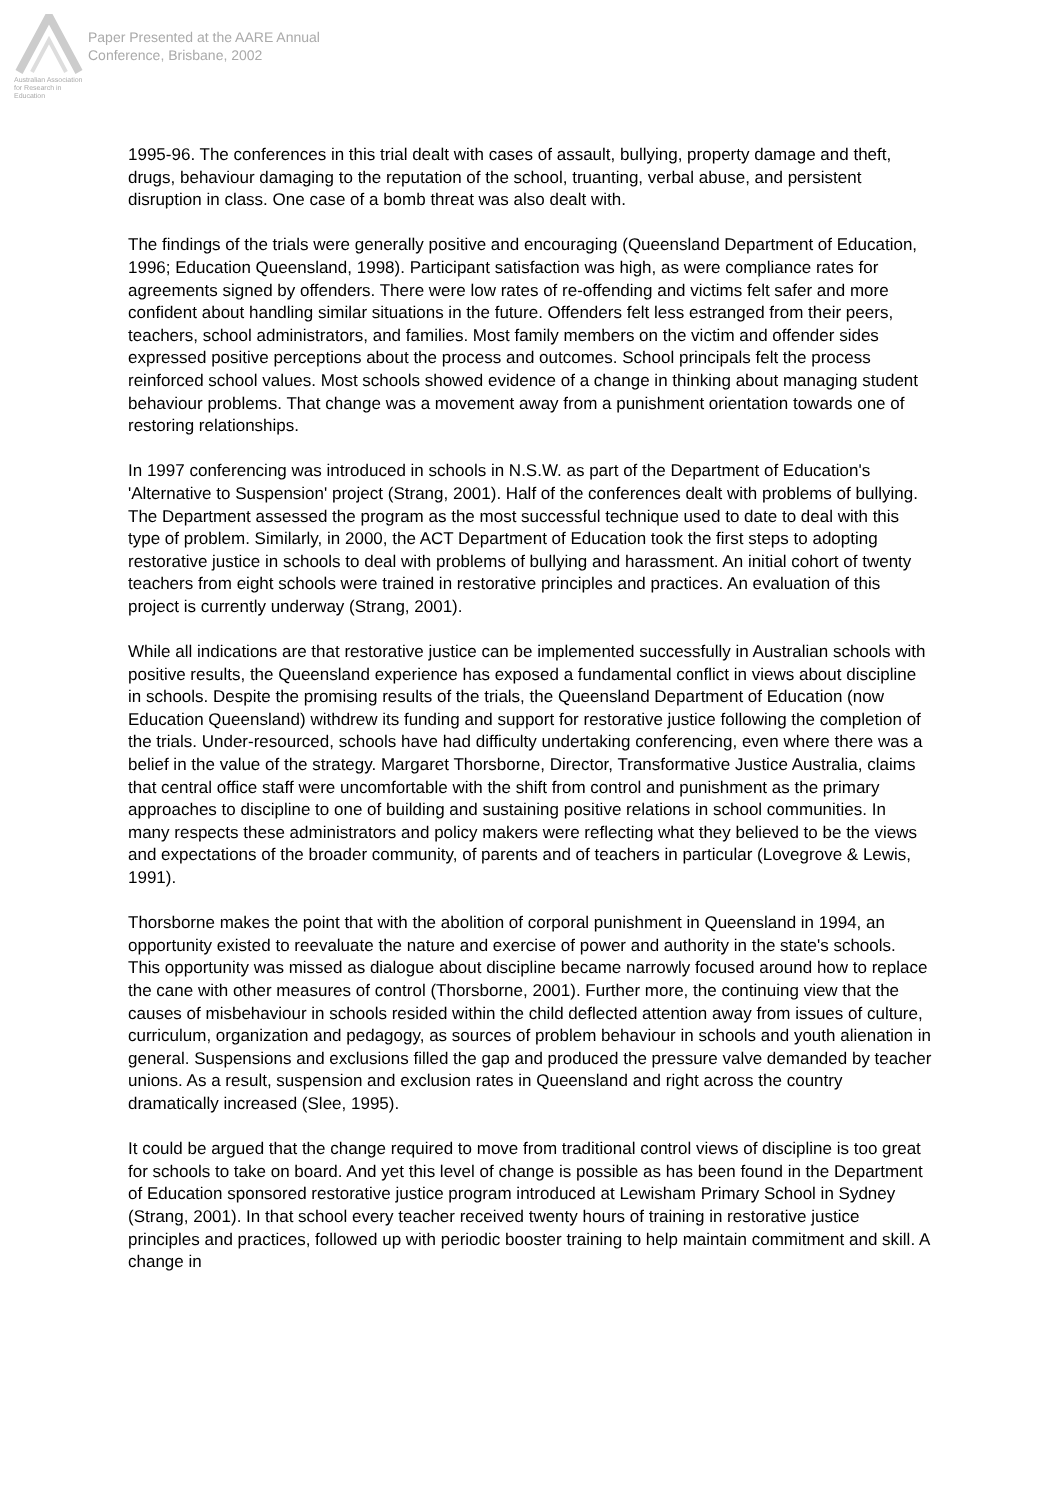Australian Association
for Research in Education
Paper Presented at the AARE Annual
Conference, Brisbane, 2002
1995-96. The conferences in this trial dealt with cases of assault, bullying, property damage and theft, drugs, behaviour damaging to the reputation of the school, truanting, verbal abuse, and persistent disruption in class. One case of a bomb threat was also dealt with.
The findings of the trials were generally positive and encouraging (Queensland Department of Education, 1996; Education Queensland, 1998). Participant satisfaction was high, as were compliance rates for agreements signed by offenders. There were low rates of re-offending and victims felt safer and more confident about handling similar situations in the future. Offenders felt less estranged from their peers, teachers, school administrators, and families. Most family members on the victim and offender sides expressed positive perceptions about the process and outcomes. School principals felt the process reinforced school values. Most schools showed evidence of a change in thinking about managing student behaviour problems. That change was a movement away from a punishment orientation towards one of restoring relationships.
In 1997 conferencing was introduced in schools in N.S.W. as part of the Department of Education's 'Alternative to Suspension' project (Strang, 2001). Half of the conferences dealt with problems of bullying. The Department assessed the program as the most successful technique used to date to deal with this type of problem. Similarly, in 2000, the ACT Department of Education took the first steps to adopting restorative justice in schools to deal with problems of bullying and harassment. An initial cohort of twenty teachers from eight schools were trained in restorative principles and practices. An evaluation of this project is currently underway (Strang, 2001).
While all indications are that restorative justice can be implemented successfully in Australian schools with positive results, the Queensland experience has exposed a fundamental conflict in views about discipline in schools. Despite the promising results of the trials, the Queensland Department of Education (now Education Queensland) withdrew its funding and support for restorative justice following the completion of the trials. Under-resourced, schools have had difficulty undertaking conferencing, even where there was a belief in the value of the strategy. Margaret Thorsborne, Director, Transformative Justice Australia, claims that central office staff were uncomfortable with the shift from control and punishment as the primary approaches to discipline to one of building and sustaining positive relations in school communities. In many respects these administrators and policy makers were reflecting what they believed to be the views and expectations of the broader community, of parents and of teachers in particular (Lovegrove & Lewis, 1991).
Thorsborne makes the point that with the abolition of corporal punishment in Queensland in 1994, an opportunity existed to reevaluate the nature and exercise of power and authority in the state's schools. This opportunity was missed as dialogue about discipline became narrowly focused around how to replace the cane with other measures of control (Thorsborne, 2001). Further more, the continuing view that the causes of misbehaviour in schools resided within the child deflected attention away from issues of culture, curriculum, organization and pedagogy, as sources of problem behaviour in schools and youth alienation in general. Suspensions and exclusions filled the gap and produced the pressure valve demanded by teacher unions. As a result, suspension and exclusion rates in Queensland and right across the country dramatically increased (Slee, 1995).
It could be argued that the change required to move from traditional control views of discipline is too great for schools to take on board. And yet this level of change is possible as has been found in the Department of Education sponsored restorative justice program introduced at Lewisham Primary School in Sydney (Strang, 2001). In that school every teacher received twenty hours of training in restorative justice principles and practices, followed up with periodic booster training to help maintain commitment and skill. A change in